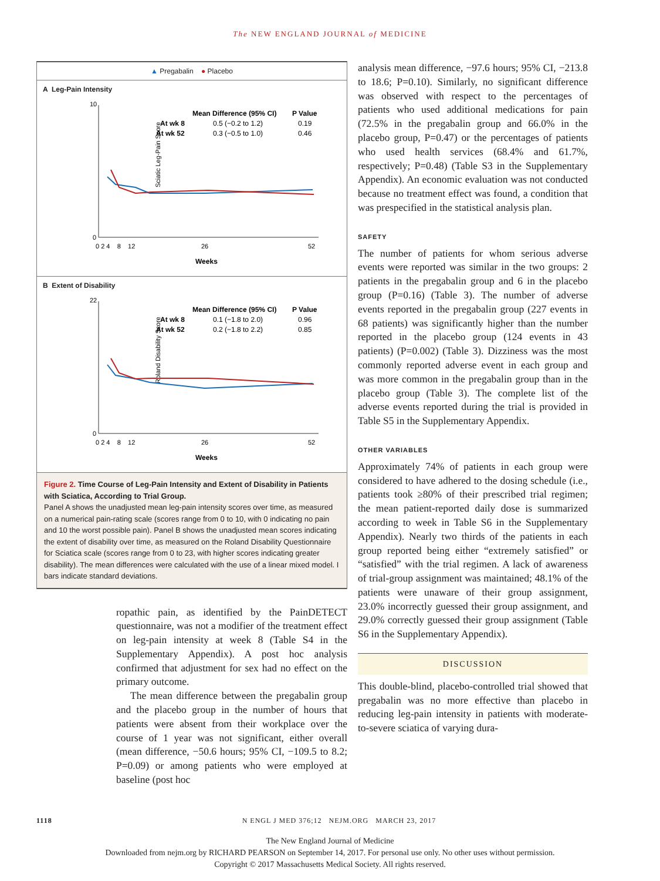The NEW ENGLAND JOURNAL of MEDICINE
▲ Pregabalin ● Placebo
A Leg-Pain Intensity
Sciatic Leg-Pain Score
10
0
0 2 4 8 12
26
52
Weeks
Mean Difference (95% CI)
P Value
At wk 8
0.5 (−0.2 to 1.2)
0.19
At wk 52
0.3 (−0.5 to 1.0)
0.46
B Extent of Disability
Roland Disability Score
22
0
0 2 4 8 12
26
52
Weeks
Mean Difference (95% CI)
P Value
At wk 8
0.1 (−1.8 to 2.0)
0.96
At wk 52
0.2 (−1.8 to 2.2)
0.85
Figure 2. Time Course of Leg-Pain Intensity and Extent of Disability in Patients with Sciatica, According to Trial Group.
Panel A shows the unadjusted mean leg-pain intensity scores over time, as measured on a numerical pain-rating scale (scores range from 0 to 10, with 0 indicating no pain and 10 the worst possible pain). Panel B shows the unadjusted mean scores indicating the extent of disability over time, as measured on the Roland Disability Questionnaire for Sciatica scale (scores range from 0 to 23, with higher scores indicating greater disability). The mean differences were calculated with the use of a linear mixed model. I bars indicate standard deviations.
ropathic pain, as identified by the PainDETECT questionnaire, was not a modifier of the treatment effect on leg-pain intensity at week 8 (Table S4 in the Supplementary Appendix). A post hoc analysis confirmed that adjustment for sex had no effect on the primary outcome.
The mean difference between the pregabalin group and the placebo group in the number of hours that patients were absent from their workplace over the course of 1 year was not significant, either overall (mean difference, −50.6 hours; 95% CI, −109.5 to 8.2; P=0.09) or among patients who were employed at baseline (post hoc
analysis mean difference, −97.6 hours; 95% CI, −213.8 to 18.6; P=0.10). Similarly, no significant difference was observed with respect to the percentages of patients who used additional medications for pain (72.5% in the pregabalin group and 66.0% in the placebo group, P=0.47) or the percentages of patients who used health services (68.4% and 61.7%, respectively; P=0.48) (Table S3 in the Supplementary Appendix). An economic evaluation was not conducted because no treatment effect was found, a condition that was prespecified in the statistical analysis plan.
SAFETY
The number of patients for whom serious adverse events were reported was similar in the two groups: 2 patients in the pregabalin group and 6 in the placebo group (P=0.16) (Table 3). The number of adverse events reported in the pregabalin group (227 events in 68 patients) was significantly higher than the number reported in the placebo group (124 events in 43 patients) (P=0.002) (Table 3). Dizziness was the most commonly reported adverse event in each group and was more common in the pregabalin group than in the placebo group (Table 3). The complete list of the adverse events reported during the trial is provided in Table S5 in the Supplementary Appendix.
OTHER VARIABLES
Approximately 74% of patients in each group were considered to have adhered to the dosing schedule (i.e., patients took ≥80% of their prescribed trial regimen; the mean patient-reported daily dose is summarized according to week in Table S6 in the Supplementary Appendix). Nearly two thirds of the patients in each group reported being either “extremely satisfied” or “satisfied” with the trial regimen. A lack of awareness of trial-group assignment was maintained; 48.1% of the patients were unaware of their group assignment, 23.0% incorrectly guessed their group assignment, and 29.0% correctly guessed their group assignment (Table S6 in the Supplementary Appendix).
DISCUSSION
This double-blind, placebo-controlled trial showed that pregabalin was no more effective than placebo in reducing leg-pain intensity in patients with moderate-to-severe sciatica of varying dura-
1118 N ENGL J MED 376;12 NEJM.ORG MARCH 23, 2017
The New England Journal of Medicine
Downloaded from nejm.org by RICHARD PEARSON on September 14, 2017. For personal use only. No other uses without permission.
Copyright © 2017 Massachusetts Medical Society. All rights reserved.